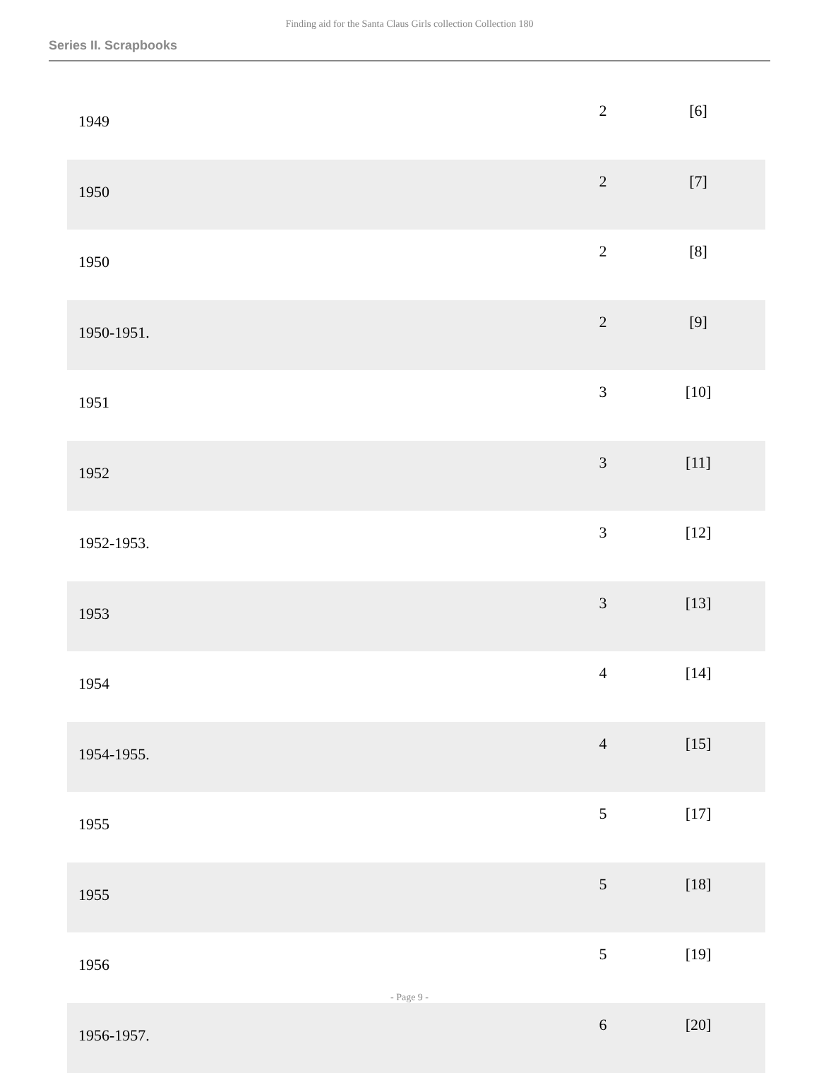Finding aid for the Santa Claus Girls collection Collection 180
Series II. Scrapbooks
| 1949 | 2 | [6] |
| 1950 | 2 | [7] |
| 1950 | 2 | [8] |
| 1950-1951. | 2 | [9] |
| 1951 | 3 | [10] |
| 1952 | 3 | [11] |
| 1952-1953. | 3 | [12] |
| 1953 | 3 | [13] |
| 1954 | 4 | [14] |
| 1954-1955. | 4 | [15] |
| 1955 | 5 | [17] |
| 1955 | 5 | [18] |
| 1956 | 5 | [19] |
| 1956-1957. | 6 | [20] |
- Page 9 -